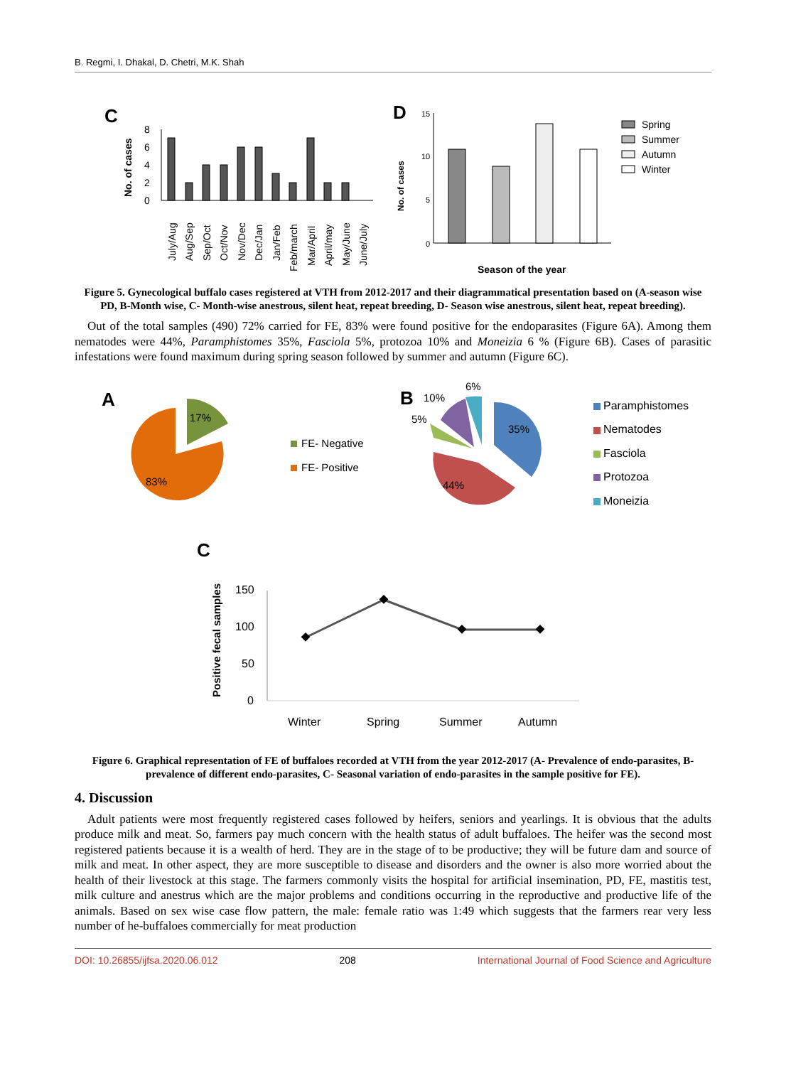B. Regmi, I. Dhakal, D. Chetri, M.K. Shah
C
No. of cases
8
6
4
2
0
July/Aug
Aug/Sep
Sep/Oct
Oct/Nov
Nov/Dec
Dec/Jan
Jan/Feb
Feb/march
Mar/April
April/may
May/June
June/July
D
No. of cases
15
10
5
0
Season of the year
Spring
Summer
Autumn
Winter
Figure 5. Gynecological buffalo cases registered at VTH from 2012-2017 and their diagrammatical presentation based on (A-season wise PD, B-Month wise, C- Month-wise anestrous, silent heat, repeat breeding, D- Season wise anestrous, silent heat, repeat breeding).
Out of the total samples (490) 72% carried for FE, 83% were found positive for the endoparasites (Figure 6A). Among them nematodes were 44%, Paramphistomes 35%, Fasciola 5%, protozoa 10% and Moneizia 6 % (Figure 6B). Cases of parasitic infestations were found maximum during spring season followed by summer and autumn (Figure 6C).
A
83%
17%
FE- Negative
FE- Positive
B
35%
44%
5%
10%
6%
Paramphistomes
Nematodes
Fasciola
Protozoa
Moneizia
C
Positive fecal samples
150
100
50
0
Winter
Spring
Summer
Autumn
Figure 6. Graphical representation of FE of buffaloes recorded at VTH from the year 2012-2017 (A- Prevalence of endo-parasites, B- prevalence of different endo-parasites, C- Seasonal variation of endo-parasites in the sample positive for FE).
4. Discussion
Adult patients were most frequently registered cases followed by heifers, seniors and yearlings. It is obvious that the adults produce milk and meat. So, farmers pay much concern with the health status of adult buffaloes. The heifer was the second most registered patients because it is a wealth of herd. They are in the stage of to be productive; they will be future dam and source of milk and meat. In other aspect, they are more susceptible to disease and disorders and the owner is also more worried about the health of their livestock at this stage. The farmers commonly visits the hospital for artificial insemination, PD, FE, mastitis test, milk culture and anestrus which are the major problems and conditions occurring in the reproductive and productive life of the animals. Based on sex wise case flow pattern, the male: female ratio was 1:49 which suggests that the farmers rear very less number of he-buffaloes commercially for meat production
DOI: 10.26855/ijfsa.2020.06.012 208 International Journal of Food Science and Agriculture